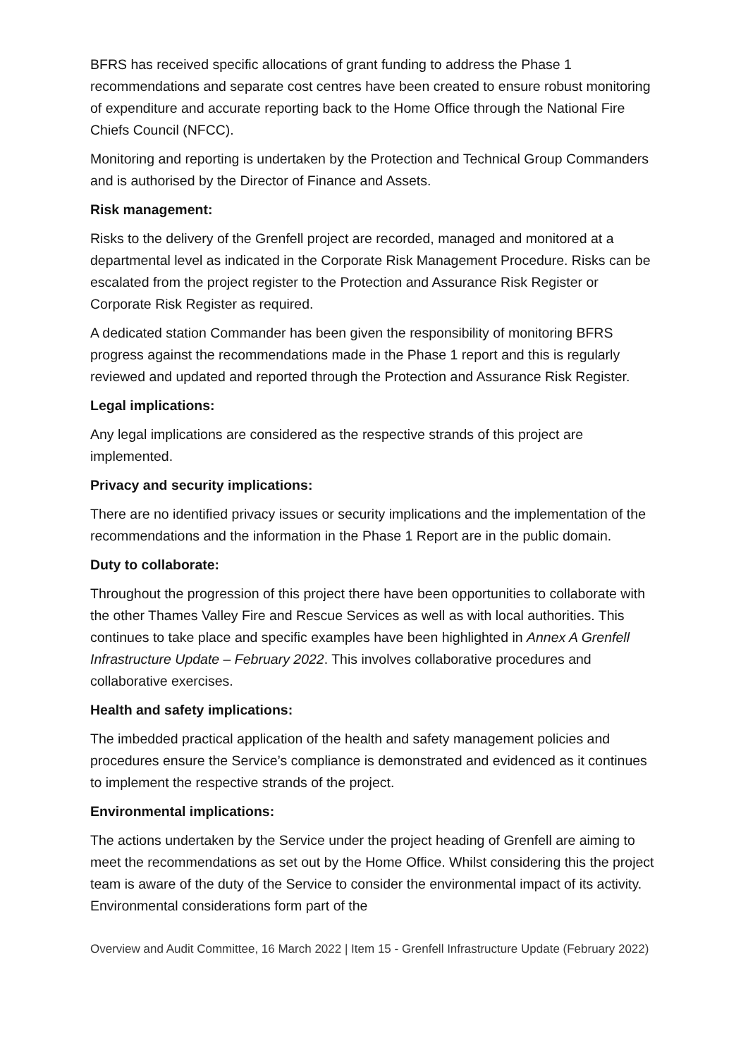BFRS has received specific allocations of grant funding to address the Phase 1 recommendations and separate cost centres have been created to ensure robust monitoring of expenditure and accurate reporting back to the Home Office through the National Fire Chiefs Council (NFCC).
Monitoring and reporting is undertaken by the Protection and Technical Group Commanders and is authorised by the Director of Finance and Assets.
Risk management:
Risks to the delivery of the Grenfell project are recorded, managed and monitored at a departmental level as indicated in the Corporate Risk Management Procedure. Risks can be escalated from the project register to the Protection and Assurance Risk Register or Corporate Risk Register as required.
A dedicated station Commander has been given the responsibility of monitoring BFRS progress against the recommendations made in the Phase 1 report and this is regularly reviewed and updated and reported through the Protection and Assurance Risk Register.
Legal implications:
Any legal implications are considered as the respective strands of this project are implemented.
Privacy and security implications:
There are no identified privacy issues or security implications and the implementation of the recommendations and the information in the Phase 1 Report are in the public domain.
Duty to collaborate:
Throughout the progression of this project there have been opportunities to collaborate with the other Thames Valley Fire and Rescue Services as well as with local authorities. This continues to take place and specific examples have been highlighted in Annex A Grenfell Infrastructure Update – February 2022. This involves collaborative procedures and collaborative exercises.
Health and safety implications:
The imbedded practical application of the health and safety management policies and procedures ensure the Service’s compliance is demonstrated and evidenced as it continues to implement the respective strands of the project.
Environmental implications:
The actions undertaken by the Service under the project heading of Grenfell are aiming to meet the recommendations as set out by the Home Office. Whilst considering this the project team is aware of the duty of the Service to consider the environmental impact of its activity. Environmental considerations form part of the
Overview and Audit Committee, 16 March 2022 | Item 15 - Grenfell Infrastructure Update (February 2022)